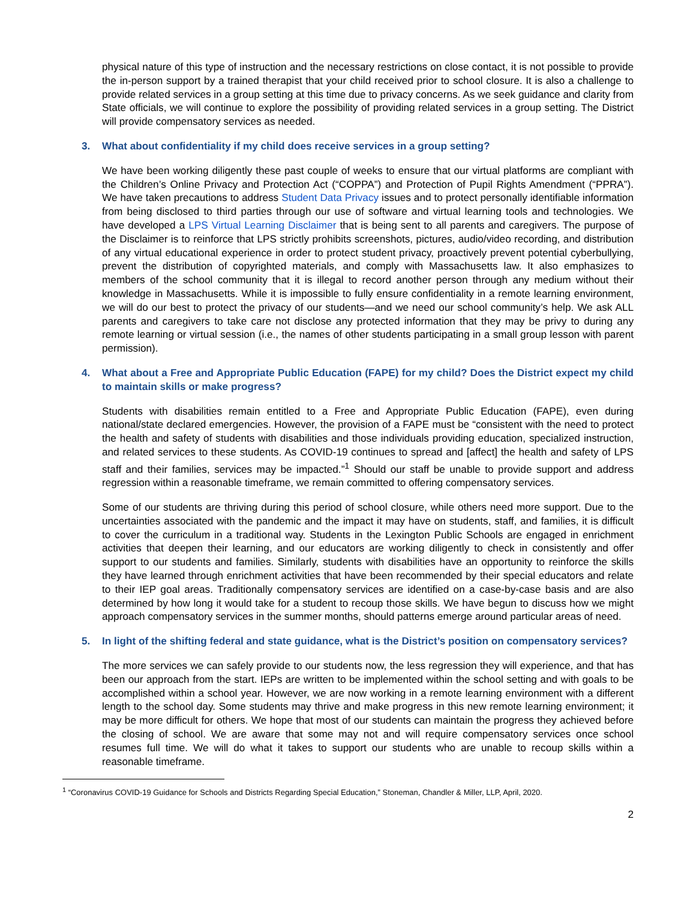physical nature of this type of instruction and the necessary restrictions on close contact, it is not possible to provide the in-person support by a trained therapist that your child received prior to school closure. It is also a challenge to provide related services in a group setting at this time due to privacy concerns. As we seek guidance and clarity from State officials, we will continue to explore the possibility of providing related services in a group setting. The District will provide compensatory services as needed.
3. What about confidentiality if my child does receive services in a group setting?
We have been working diligently these past couple of weeks to ensure that our virtual platforms are compliant with the Children’s Online Privacy and Protection Act (“COPPA”) and Protection of Pupil Rights Amendment (“PPRA”). We have taken precautions to address Student Data Privacy issues and to protect personally identifiable information from being disclosed to third parties through our use of software and virtual learning tools and technologies. We have developed a LPS Virtual Learning Disclaimer that is being sent to all parents and caregivers. The purpose of the Disclaimer is to reinforce that LPS strictly prohibits screenshots, pictures, audio/video recording, and distribution of any virtual educational experience in order to protect student privacy, proactively prevent potential cyberbullying, prevent the distribution of copyrighted materials, and comply with Massachusetts law. It also emphasizes to members of the school community that it is illegal to record another person through any medium without their knowledge in Massachusetts. While it is impossible to fully ensure confidentiality in a remote learning environment, we will do our best to protect the privacy of our students—and we need our school community’s help. We ask ALL parents and caregivers to take care not disclose any protected information that they may be privy to during any remote learning or virtual session (i.e., the names of other students participating in a small group lesson with parent permission).
4. What about a Free and Appropriate Public Education (FAPE) for my child? Does the District expect my child to maintain skills or make progress?
Students with disabilities remain entitled to a Free and Appropriate Public Education (FAPE), even during national/state declared emergencies. However, the provision of a FAPE must be “consistent with the need to protect the health and safety of students with disabilities and those individuals providing education, specialized instruction, and related services to these students. As COVID-19 continues to spread and [affect] the health and safety of LPS staff and their families, services may be impacted.”<sup>1</sup> Should our staff be unable to provide support and address regression within a reasonable timeframe, we remain committed to offering compensatory services.
Some of our students are thriving during this period of school closure, while others need more support. Due to the uncertainties associated with the pandemic and the impact it may have on students, staff, and families, it is difficult to cover the curriculum in a traditional way. Students in the Lexington Public Schools are engaged in enrichment activities that deepen their learning, and our educators are working diligently to check in consistently and offer support to our students and families. Similarly, students with disabilities have an opportunity to reinforce the skills they have learned through enrichment activities that have been recommended by their special educators and relate to their IEP goal areas. Traditionally compensatory services are identified on a case-by-case basis and are also determined by how long it would take for a student to recoup those skills. We have begun to discuss how we might approach compensatory services in the summer months, should patterns emerge around particular areas of need.
5. In light of the shifting federal and state guidance, what is the District’s position on compensatory services?
The more services we can safely provide to our students now, the less regression they will experience, and that has been our approach from the start. IEPs are written to be implemented within the school setting and with goals to be accomplished within a school year. However, we are now working in a remote learning environment with a different length to the school day. Some students may thrive and make progress in this new remote learning environment; it may be more difficult for others. We hope that most of our students can maintain the progress they achieved before the closing of school. We are aware that some may not and will require compensatory services once school resumes full time. We will do what it takes to support our students who are unable to recoup skills within a reasonable timeframe.
<sup>1</sup> “Coronavirus COVID-19 Guidance for Schools and Districts Regarding Special Education,” Stoneman, Chandler & Miller, LLP, April, 2020.
2